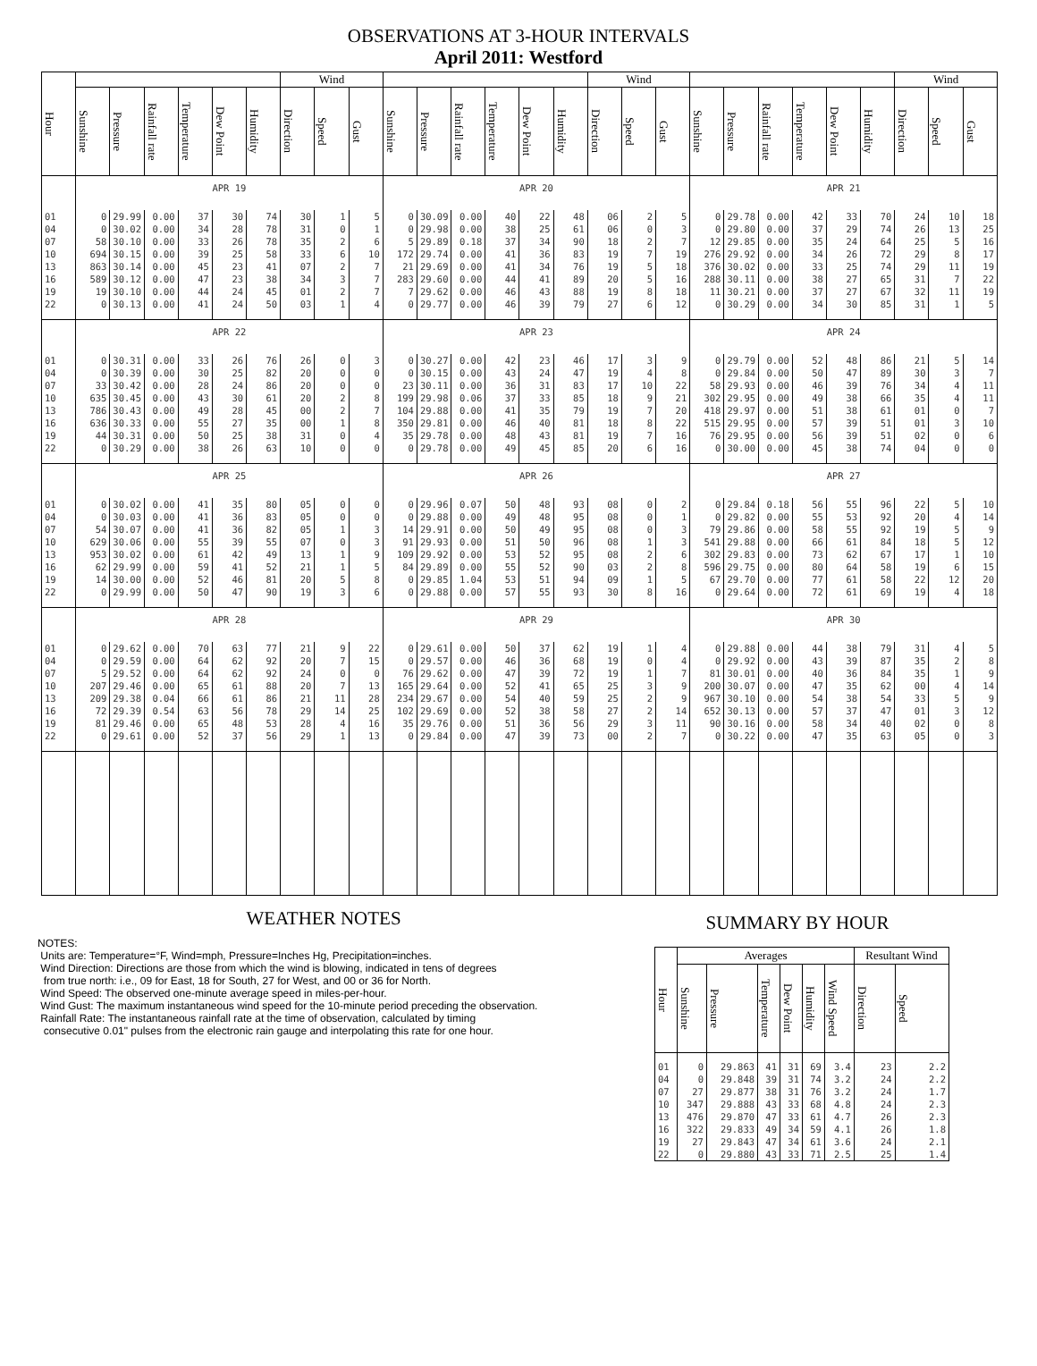OBSERVATIONS AT 3-HOUR INTERVALS
April 2011: Westford
| Hour | | | | | | | Wind | | | | | | | | | Wind | | | | | | | | | Wind | | |
| --- | --- | --- | --- | --- | --- | --- | --- | --- | --- | --- | --- | --- | --- | --- | --- | --- | --- | --- | --- | --- | --- | --- | --- | --- | --- | --- | --- |
| | Sunshine | Pressure | Rainfall rate | Temperature | Dew Point | Humidity | Direction | Speed | Gust | Sunshine | Pressure | Rainfall rate | Temperature | Dew Point | Humidity | Direction | Speed | Gust | Sunshine | Pressure | Rainfall rate | Temperature | Dew Point | Humidity | Direction | Speed | Gust |
| | APR 19 | | | | | | | | | APR 20 | | | | | | | | | APR 21 | | | | | | | | |
| 01 | 0 | 29.99 | 0.00 | 37 | 30 | 74 | 30 | 1 | 5 | 0 | 30.09 | 0.00 | 40 | 22 | 48 | 06 | 2 | 5 | 0 | 29.78 | 0.00 | 42 | 33 | 70 | 24 | 10 | 18 |
| 04 | 0 | 30.02 | 0.00 | 34 | 28 | 78 | 31 | 0 | 1 | 0 | 29.98 | 0.00 | 38 | 25 | 61 | 06 | 0 | 3 | 0 | 29.80 | 0.00 | 37 | 29 | 74 | 26 | 13 | 25 |
| 07 | 58 | 30.10 | 0.00 | 33 | 26 | 78 | 35 | 2 | 6 | 5 | 29.89 | 0.18 | 37 | 34 | 90 | 18 | 2 | 7 | 12 | 29.85 | 0.00 | 35 | 24 | 64 | 25 | 5 | 16 |
| 10 | 694 | 30.15 | 0.00 | 39 | 25 | 58 | 33 | 6 | 10 | 172 | 29.74 | 0.00 | 41 | 36 | 83 | 19 | 7 | 19 | 276 | 29.92 | 0.00 | 34 | 26 | 72 | 29 | 8 | 17 |
| 13 | 863 | 30.14 | 0.00 | 45 | 23 | 41 | 07 | 2 | 7 | 21 | 29.69 | 0.00 | 41 | 34 | 76 | 19 | 5 | 18 | 376 | 30.02 | 0.00 | 33 | 25 | 74 | 29 | 11 | 19 |
| 16 | 589 | 30.12 | 0.00 | 47 | 23 | 38 | 34 | 3 | 7 | 283 | 29.60 | 0.00 | 44 | 41 | 89 | 20 | 5 | 16 | 288 | 30.11 | 0.00 | 38 | 27 | 65 | 31 | 7 | 22 |
| 19 | 19 | 30.10 | 0.00 | 44 | 24 | 45 | 01 | 2 | 7 | 7 | 29.62 | 0.00 | 46 | 43 | 88 | 19 | 8 | 18 | 11 | 30.21 | 0.00 | 37 | 27 | 67 | 32 | 11 | 19 |
| 22 | 0 | 30.13 | 0.00 | 41 | 24 | 50 | 03 | 1 | 4 | 0 | 29.77 | 0.00 | 46 | 39 | 79 | 27 | 6 | 12 | 0 | 30.29 | 0.00 | 34 | 30 | 85 | 31 | 1 | 5 |
| | APR 22 | | | | | | | | | APR 23 | | | | | | | | | APR 24 | | | | | | | | |
| 01 | 0 | 30.31 | 0.00 | 33 | 26 | 76 | 26 | 0 | 3 | 0 | 30.27 | 0.00 | 42 | 23 | 46 | 17 | 3 | 9 | 0 | 29.79 | 0.00 | 52 | 48 | 86 | 21 | 5 | 14 |
| 04 | 0 | 30.39 | 0.00 | 30 | 25 | 82 | 20 | 0 | 0 | 0 | 30.15 | 0.00 | 43 | 24 | 47 | 19 | 4 | 8 | 0 | 29.84 | 0.00 | 50 | 47 | 89 | 30 | 3 | 7 |
| 07 | 33 | 30.42 | 0.00 | 28 | 24 | 86 | 20 | 0 | 0 | 23 | 30.11 | 0.00 | 36 | 31 | 83 | 17 | 10 | 22 | 58 | 29.93 | 0.00 | 46 | 39 | 76 | 34 | 4 | 11 |
| 10 | 635 | 30.45 | 0.00 | 43 | 30 | 61 | 20 | 2 | 8 | 199 | 29.98 | 0.06 | 37 | 33 | 85 | 18 | 9 | 21 | 302 | 29.95 | 0.00 | 49 | 38 | 66 | 35 | 4 | 11 |
| 13 | 786 | 30.43 | 0.00 | 49 | 28 | 45 | 00 | 2 | 7 | 104 | 29.88 | 0.00 | 41 | 35 | 79 | 19 | 7 | 20 | 418 | 29.97 | 0.00 | 51 | 38 | 61 | 01 | 0 | 7 |
| 16 | 636 | 30.33 | 0.00 | 55 | 27 | 35 | 00 | 1 | 8 | 350 | 29.81 | 0.00 | 46 | 40 | 81 | 18 | 8 | 22 | 515 | 29.95 | 0.00 | 57 | 39 | 51 | 01 | 3 | 10 |
| 19 | 44 | 30.31 | 0.00 | 50 | 25 | 38 | 31 | 0 | 4 | 35 | 29.78 | 0.00 | 48 | 43 | 81 | 19 | 7 | 16 | 76 | 29.95 | 0.00 | 56 | 39 | 51 | 02 | 0 | 6 |
| 22 | 0 | 30.29 | 0.00 | 38 | 26 | 63 | 10 | 0 | 0 | 0 | 29.78 | 0.00 | 49 | 45 | 85 | 20 | 6 | 16 | 0 | 30.00 | 0.00 | 45 | 38 | 74 | 04 | 0 | 0 |
| | APR 25 | | | | | | | | | APR 26 | | | | | | | | | APR 27 | | | | | | | | |
| 01 | 0 | 30.02 | 0.00 | 41 | 35 | 80 | 05 | 0 | 0 | 0 | 29.96 | 0.07 | 50 | 48 | 93 | 08 | 0 | 2 | 0 | 29.84 | 0.18 | 56 | 55 | 96 | 22 | 5 | 10 |
| 04 | 0 | 30.03 | 0.00 | 41 | 36 | 83 | 05 | 0 | 0 | 0 | 29.88 | 0.00 | 49 | 48 | 95 | 08 | 0 | 1 | 0 | 29.82 | 0.00 | 55 | 53 | 92 | 20 | 4 | 14 |
| 07 | 54 | 30.07 | 0.00 | 41 | 36 | 82 | 05 | 1 | 3 | 14 | 29.91 | 0.00 | 50 | 49 | 95 | 08 | 0 | 3 | 79 | 29.86 | 0.00 | 58 | 55 | 92 | 19 | 5 | 9 |
| 10 | 629 | 30.06 | 0.00 | 55 | 39 | 55 | 07 | 0 | 3 | 91 | 29.93 | 0.00 | 51 | 50 | 96 | 08 | 1 | 3 | 541 | 29.88 | 0.00 | 66 | 61 | 84 | 18 | 5 | 12 |
| 13 | 953 | 30.02 | 0.00 | 61 | 42 | 49 | 13 | 1 | 9 | 109 | 29.92 | 0.00 | 53 | 52 | 95 | 08 | 2 | 6 | 302 | 29.83 | 0.00 | 73 | 62 | 67 | 17 | 1 | 10 |
| 16 | 62 | 29.99 | 0.00 | 59 | 41 | 52 | 21 | 1 | 5 | 84 | 29.89 | 0.00 | 55 | 52 | 90 | 03 | 2 | 8 | 596 | 29.75 | 0.00 | 80 | 64 | 58 | 19 | 6 | 15 |
| 19 | 14 | 30.00 | 0.00 | 52 | 46 | 81 | 20 | 5 | 8 | 0 | 29.85 | 1.04 | 53 | 51 | 94 | 09 | 1 | 5 | 67 | 29.70 | 0.00 | 77 | 61 | 58 | 22 | 12 | 20 |
| 22 | 0 | 29.99 | 0.00 | 50 | 47 | 90 | 19 | 3 | 6 | 0 | 29.88 | 0.00 | 57 | 55 | 93 | 30 | 8 | 16 | 0 | 29.64 | 0.00 | 72 | 61 | 69 | 19 | 4 | 18 |
| | APR 28 | | | | | | | | | APR 29 | | | | | | | | | APR 30 | | | | | | | | |
| 01 | 0 | 29.62 | 0.00 | 70 | 63 | 77 | 21 | 9 | 22 | 0 | 29.61 | 0.00 | 50 | 37 | 62 | 19 | 1 | 4 | 0 | 29.88 | 0.00 | 44 | 38 | 79 | 31 | 4 | 5 |
| 04 | 0 | 29.59 | 0.00 | 64 | 62 | 92 | 20 | 7 | 15 | 0 | 29.57 | 0.00 | 46 | 36 | 68 | 19 | 0 | 4 | 0 | 29.92 | 0.00 | 43 | 39 | 87 | 35 | 2 | 8 |
| 07 | 5 | 29.52 | 0.00 | 64 | 62 | 92 | 24 | 0 | 0 | 76 | 29.62 | 0.00 | 47 | 39 | 72 | 19 | 1 | 7 | 81 | 30.01 | 0.00 | 40 | 36 | 84 | 35 | 1 | 9 |
| 10 | 207 | 29.46 | 0.00 | 65 | 61 | 88 | 20 | 7 | 13 | 165 | 29.64 | 0.00 | 52 | 41 | 65 | 25 | 3 | 9 | 200 | 30.07 | 0.00 | 47 | 35 | 62 | 00 | 4 | 14 |
| 13 | 209 | 29.38 | 0.04 | 66 | 61 | 86 | 21 | 11 | 28 | 234 | 29.67 | 0.00 | 54 | 40 | 59 | 25 | 2 | 9 | 967 | 30.10 | 0.00 | 54 | 38 | 54 | 33 | 5 | 9 |
| 16 | 72 | 29.39 | 0.54 | 63 | 56 | 78 | 29 | 14 | 25 | 102 | 29.69 | 0.00 | 52 | 38 | 58 | 27 | 2 | 14 | 652 | 30.13 | 0.00 | 57 | 37 | 47 | 01 | 3 | 12 |
| 19 | 81 | 29.46 | 0.00 | 65 | 48 | 53 | 28 | 4 | 16 | 35 | 29.76 | 0.00 | 51 | 36 | 56 | 29 | 3 | 11 | 90 | 30.16 | 0.00 | 58 | 34 | 40 | 02 | 0 | 8 |
| 22 | 0 | 29.61 | 0.00 | 52 | 37 | 56 | 29 | 1 | 13 | 0 | 29.84 | 0.00 | 47 | 39 | 73 | 00 | 2 | 7 | 0 | 30.22 | 0.00 | 47 | 35 | 63 | 05 | 0 | 3 |
WEATHER NOTES
NOTES:
Units are: Temperature=°F, Wind=mph, Pressure=Inches Hg, Precipitation=inches.
Wind Direction: Directions are those from which the wind is blowing, indicated in tens of degrees
from true north: i.e., 09 for East, 18 for South, 27 for West, and 00 or 36 for North.
Wind Speed: The observed one-minute average speed in miles-per-hour.
Wind Gust: The maximum instantaneous wind speed for the 10-minute period preceding the observation.
Rainfall Rate: The instantaneous rainfall rate at the time of observation, calculated by timing
consecutive 0.01" pulses from the electronic rain gauge and interpolating this rate for one hour.
SUMMARY BY HOUR
| Hour | Averages | | | | | | Resultant Wind | |
| --- | --- | --- | --- | --- | --- | --- | --- | --- |
| | Sunshine | Pressure | Temperature | Dew Point | Humidity | Wind Speed | Direction | Speed |
| 01 | 0 | 29.863 | 41 | 31 | 69 | 3.4 | 23 | 2.2 |
| 04 | 0 | 29.848 | 39 | 31 | 74 | 3.2 | 24 | 2.2 |
| 07 | 27 | 29.877 | 38 | 31 | 76 | 3.2 | 24 | 1.7 |
| 10 | 347 | 29.888 | 43 | 33 | 68 | 4.8 | 24 | 2.3 |
| 13 | 476 | 29.870 | 47 | 33 | 61 | 4.7 | 26 | 2.3 |
| 16 | 322 | 29.833 | 49 | 34 | 59 | 4.1 | 26 | 1.8 |
| 19 | 27 | 29.843 | 47 | 34 | 61 | 3.6 | 24 | 2.1 |
| 22 | 0 | 29.880 | 43 | 33 | 71 | 2.5 | 25 | 1.4 |